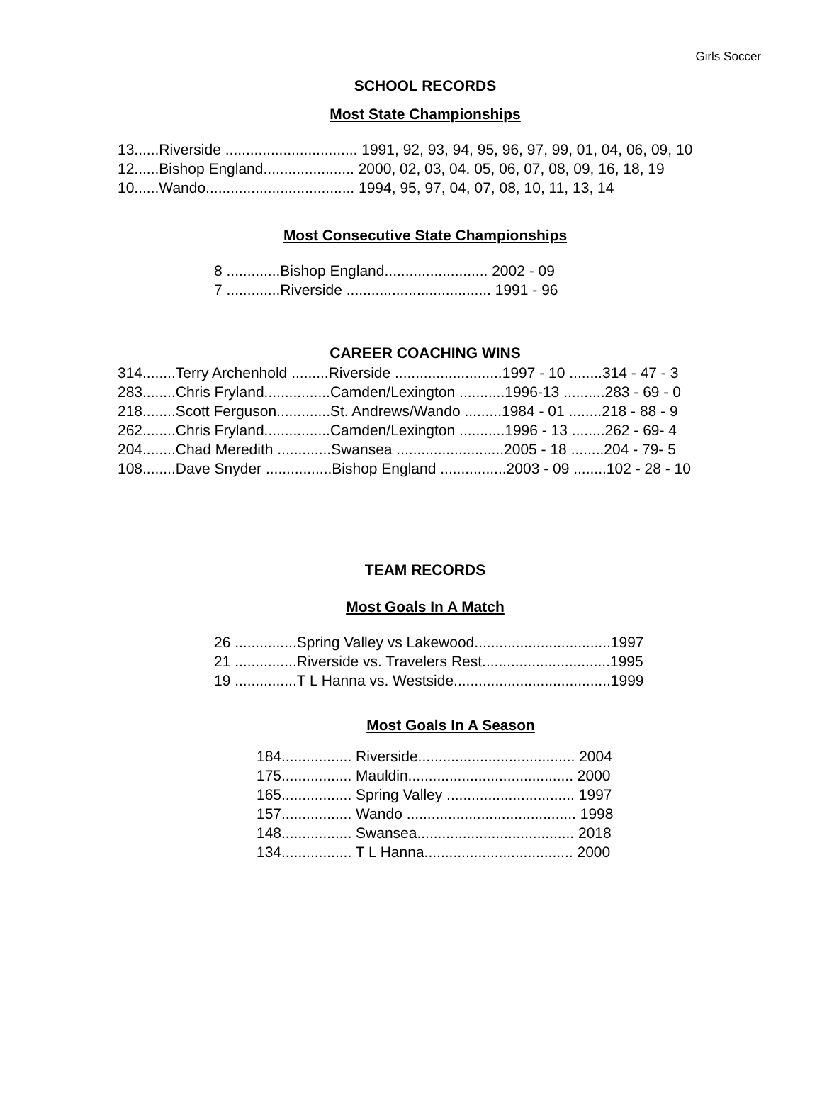Girls Soccer
SCHOOL RECORDS
Most State Championships
| 13......Riverside ................................ 1991, 92, 93, 94, 95, 96, 97, 99, 01, 04, 06, 09, 10 |
| 12......Bishop England...................... 2000, 02, 03, 04. 05, 06, 07, 08, 09, 16, 18, 19 |
| 10......Wando.................................... 1994, 95, 97, 04, 07, 08, 10, 11, 13, 14 |
Most Consecutive State Championships
| 8 .............Bishop England......................... 2002 - 09 |
| 7 .............Riverside ................................... 1991 - 96 |
CAREER COACHING WINS
| 314........Terry Archenhold .........Riverside ..........................1997 - 10 ........314 - 47 - 3 |
| 283........Chris Fryland................Camden/Lexington ...........1996-13 ..........283 - 69 - 0 |
| 218........Scott Ferguson.............St. Andrews/Wando .........1984 - 01 ........218 - 88 - 9 |
| 262........Chris Fryland................Camden/Lexington ...........1996 - 13 ........262 - 69- 4 |
| 204........Chad Meredith .............Swansea ..........................2005 - 18 ........204 - 79- 5 |
| 108........Dave Snyder ................Bishop England ................2003 - 09 ........102 - 28 - 10 |
TEAM RECORDS
Most Goals In A Match
| 26 ...............Spring Valley vs Lakewood.................................1997 |
| 21 ...............Riverside vs. Travelers Rest...............................1995 |
| 19 ...............T L Hanna vs. Westside......................................1999 |
Most Goals In A Season
| 184................. Riverside...................................... 2004 |
| 175................. Mauldin........................................ 2000 |
| 165................. Spring Valley ............................... 1997 |
| 157................. Wando ......................................... 1998 |
| 148................. Swansea...................................... 2018 |
| 134................. T L Hanna.................................... 2000 |